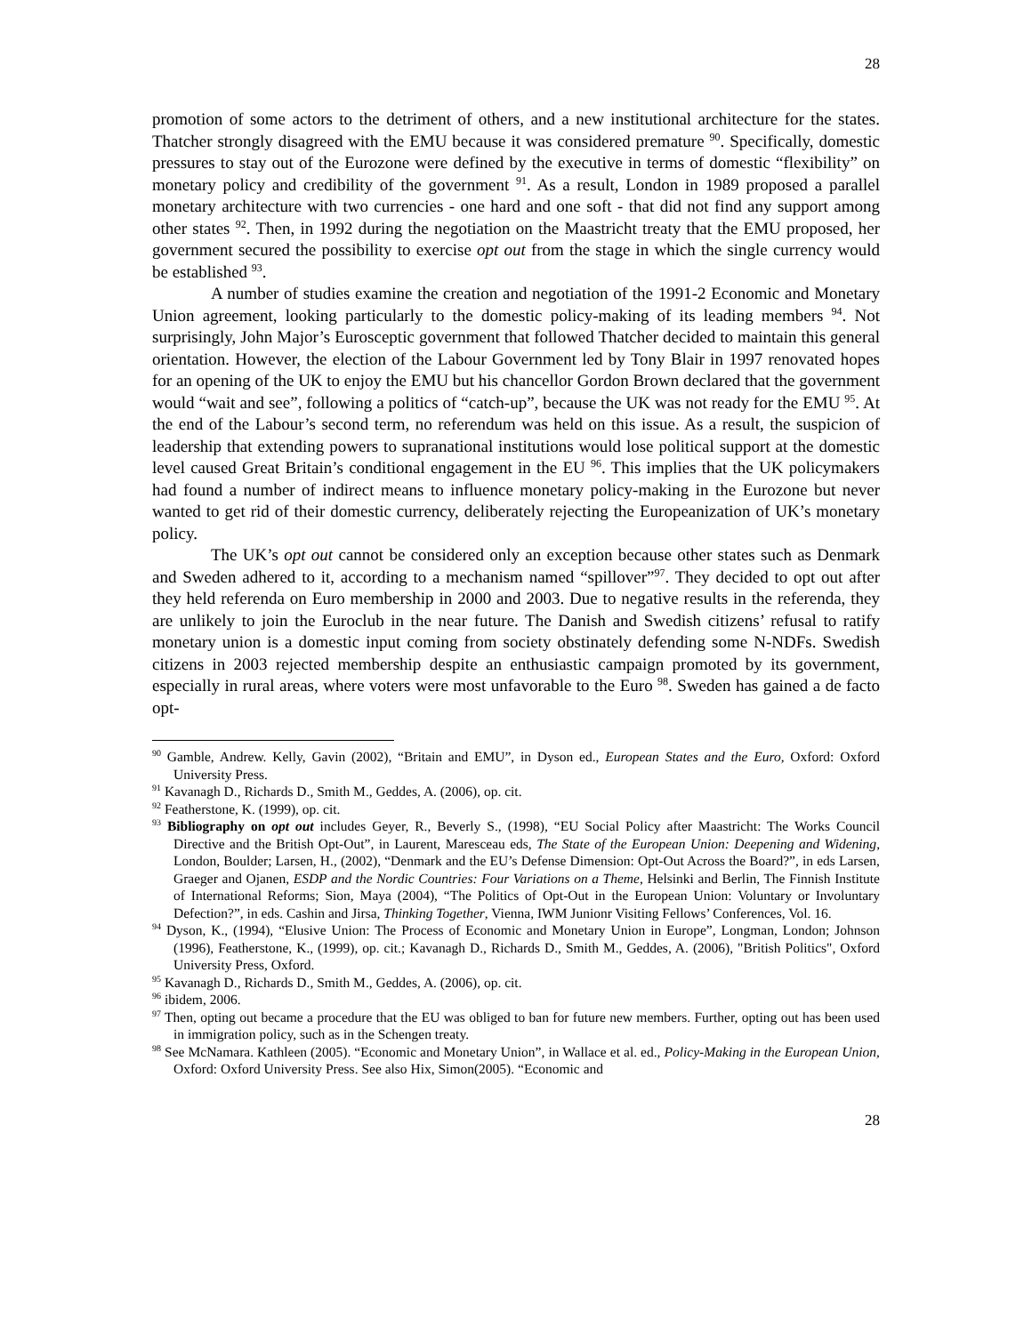28
promotion of some actors to the detriment of others, and a new institutional architecture for the states. Thatcher strongly disagreed with the EMU because it was considered premature <sup>90</sup>. Specifically, domestic pressures to stay out of the Eurozone were defined by the executive in terms of domestic “flexibility” on monetary policy and credibility of the government <sup>91</sup>. As a result, London in 1989 proposed a parallel monetary architecture with two currencies - one hard and one soft - that did not find any support among other states <sup>92</sup>. Then, in 1992 during the negotiation on the Maastricht treaty that the EMU proposed, her government secured the possibility to exercise opt out from the stage in which the single currency would be established <sup>93</sup>.
A number of studies examine the creation and negotiation of the 1991-2 Economic and Monetary Union agreement, looking particularly to the domestic policy-making of its leading members <sup>94</sup>. Not surprisingly, John Major’s Eurosceptic government that followed Thatcher decided to maintain this general orientation. However, the election of the Labour Government led by Tony Blair in 1997 renovated hopes for an opening of the UK to enjoy the EMU but his chancellor Gordon Brown declared that the government would “wait and see”, following a politics of “catch-up”, because the UK was not ready for the EMU <sup>95</sup>. At the end of the Labour’s second term, no referendum was held on this issue. As a result, the suspicion of leadership that extending powers to supranational institutions would lose political support at the domestic level caused Great Britain’s conditional engagement in the EU <sup>96</sup>. This implies that the UK policymakers had found a number of indirect means to influence monetary policy-making in the Eurozone but never wanted to get rid of their domestic currency, deliberately rejecting the Europeanization of UK’s monetary policy.
The UK’s opt out cannot be considered only an exception because other states such as Denmark and Sweden adhered to it, according to a mechanism named “spillover”<sup>97</sup>. They decided to opt out after they held referenda on Euro membership in 2000 and 2003. Due to negative results in the referenda, they are unlikely to join the Euroclub in the near future. The Danish and Swedish citizens’ refusal to ratify monetary union is a domestic input coming from society obstinately defending some N-NDFs. Swedish citizens in 2003 rejected membership despite an enthusiastic campaign promoted by its government, especially in rural areas, where voters were most unfavorable to the Euro <sup>98</sup>. Sweden has gained a de facto opt-
<sup>90</sup> Gamble, Andrew. Kelly, Gavin (2002), “Britain and EMU”, in Dyson ed., European States and the Euro, Oxford: Oxford University Press.
<sup>91</sup> Kavanagh D., Richards D., Smith M., Geddes, A. (2006), op. cit.
<sup>92</sup> Featherstone, K. (1999), op. cit.
<sup>93</sup> Bibliography on opt out includes Geyer, R., Beverly S., (1998), “EU Social Policy after Maastricht: The Works Council Directive and the British Opt-Out”, in Laurent, Maresceau eds, The State of the European Union: Deepening and Widening, London, Boulder; Larsen, H., (2002), “Denmark and the EU’s Defense Dimension: Opt-Out Across the Board?”, in eds Larsen, Graeger and Ojanen, ESDP and the Nordic Countries: Four Variations on a Theme, Helsinki and Berlin, The Finnish Institute of International Reforms; Sion, Maya (2004), “The Politics of Opt-Out in the European Union: Voluntary or Involuntary Defection?”, in eds. Cashin and Jirsa, Thinking Together, Vienna, IWM Junionr Visiting Fellows’ Conferences, Vol. 16.
<sup>94</sup> Dyson, K., (1994), “Elusive Union: The Process of Economic and Monetary Union in Europe”, Longman, London; Johnson (1996), Featherstone, K., (1999), op. cit.; Kavanagh D., Richards D., Smith M., Geddes, A. (2006), "British Politics", Oxford University Press, Oxford.
<sup>95</sup> Kavanagh D., Richards D., Smith M., Geddes, A. (2006), op. cit.
<sup>96</sup> ibidem, 2006.
<sup>97</sup> Then, opting out became a procedure that the EU was obliged to ban for future new members. Further, opting out has been used in immigration policy, such as in the Schengen treaty.
<sup>98</sup> See McNamara. Kathleen (2005). “Economic and Monetary Union”, in Wallace et al. ed., Policy-Making in the European Union, Oxford: Oxford University Press. See also Hix, Simon(2005). “Economic and
28